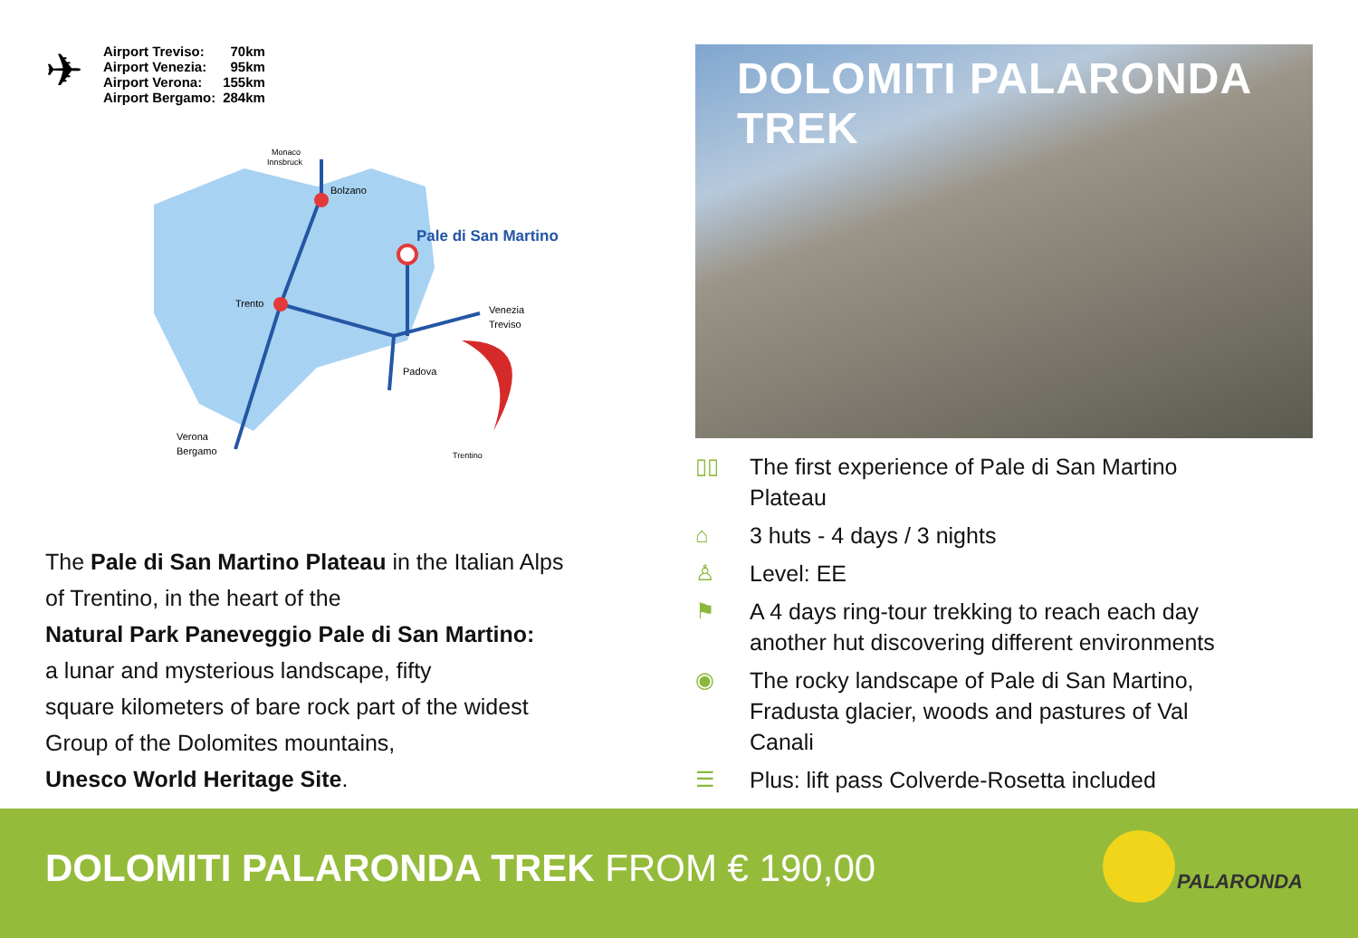✈
| Airport Treviso: | 70km |
| Airport Venezia: | 95km |
| Airport Verona: | 155km |
| Airport Bergamo: | 284km |
Pale di San Martino
Bolzano
Trento
Venezia
Treviso
Padova
Verona
Bergamo
Monaco
Innsbruck
Trentino
The Pale di San Martino Plateau in the Italian Alps
of Trentino, in the heart of the
Natural Park Paneveggio Pale di San Martino:
a lunar and mysterious landscape, fifty
square kilometers of bare rock part of the widest
Group of the Dolomites mountains,
Unesco World Heritage Site.
DOLOMITI PALARONDA TREK
▯▯ The first experience of Pale di San Martino
Plateau
⌂ 3 huts - 4 days / 3 nights
♙ Level: EE
⚑ A 4 days ring-tour trekking to reach each day
another hut discovering different environments
◉ The rocky landscape of Pale di San Martino,
Fradusta glacier, woods and pastures of Val
Canali
☰ Plus: lift pass Colverde-Rosetta included
DOLOMITI PALARONDA TREK FROM € 190,00
PALARONDA